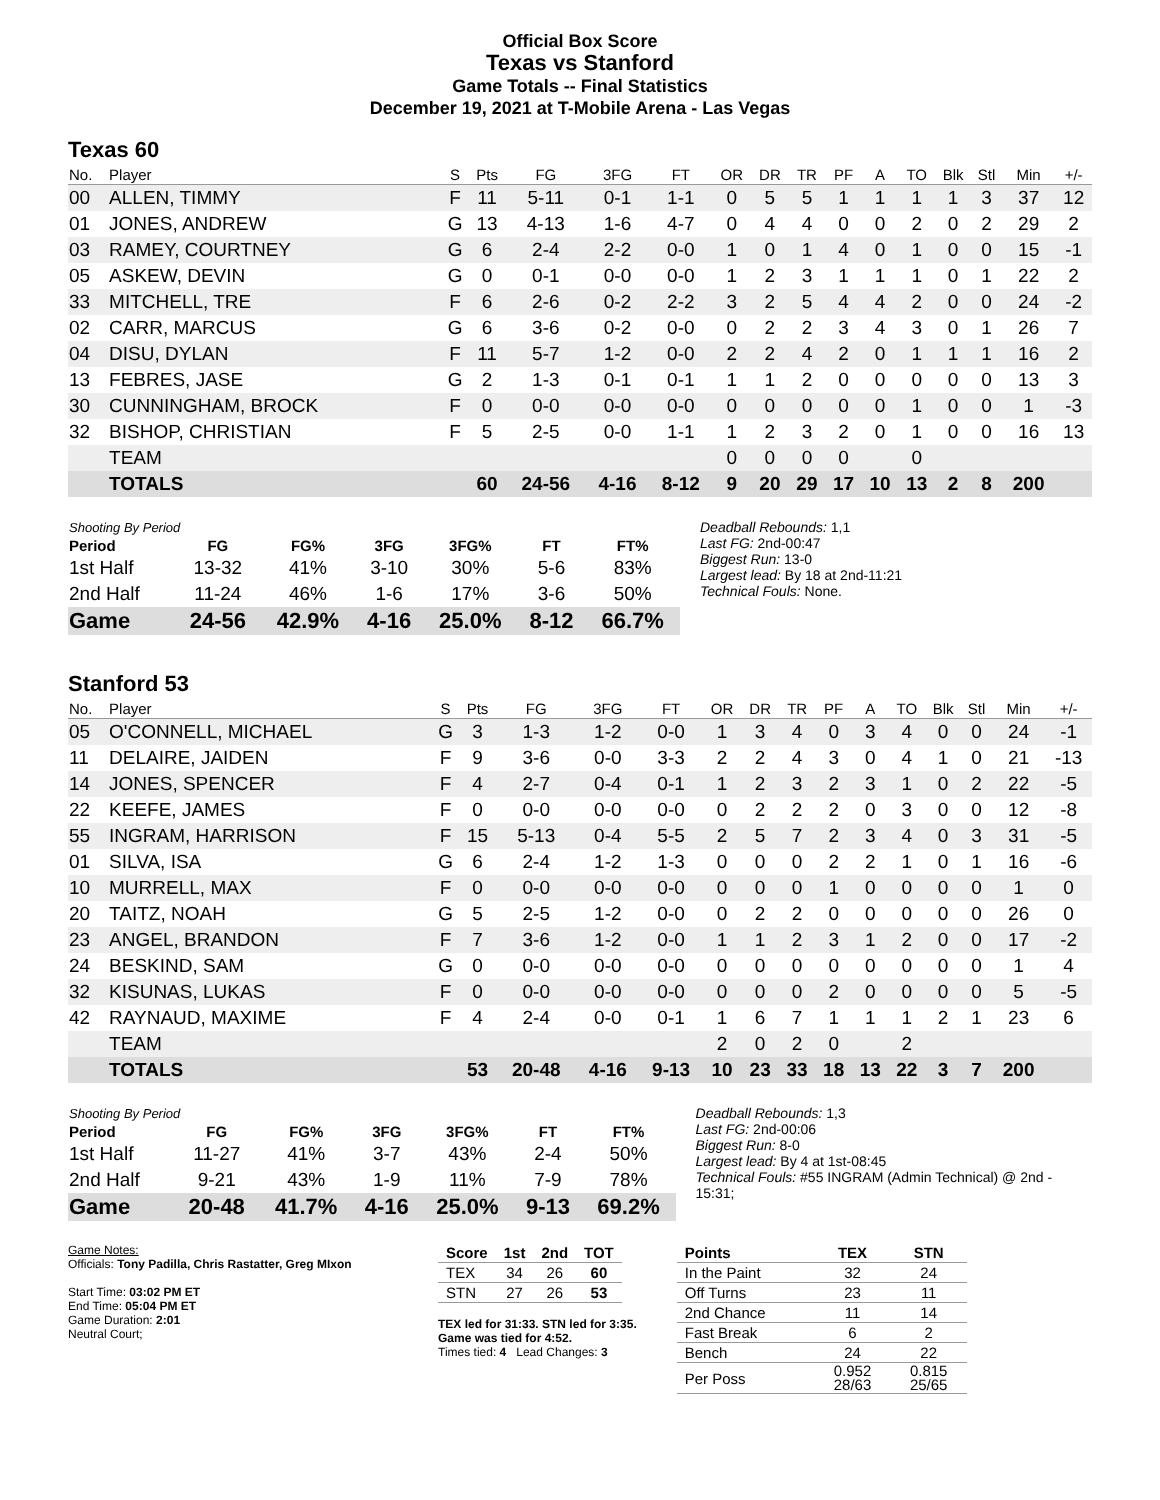Official Box Score
Texas vs Stanford
Game Totals -- Final Statistics
December 19, 2021 at T-Mobile Arena - Las Vegas
Texas 60
| No. | Player | S | Pts | FG | 3FG | FT | OR | DR | TR | PF | A | TO | Blk | Stl | Min | +/- |
| --- | --- | --- | --- | --- | --- | --- | --- | --- | --- | --- | --- | --- | --- | --- | --- | --- |
| 00 | ALLEN, TIMMY | F | 11 | 5-11 | 0-1 | 1-1 | 0 | 5 | 5 | 1 | 1 | 1 | 1 | 3 | 37 | 12 |
| 01 | JONES, ANDREW | G | 13 | 4-13 | 1-6 | 4-7 | 0 | 4 | 4 | 0 | 0 | 2 | 0 | 2 | 29 | 2 |
| 03 | RAMEY, COURTNEY | G | 6 | 2-4 | 2-2 | 0-0 | 1 | 0 | 1 | 4 | 0 | 1 | 0 | 0 | 15 | -1 |
| 05 | ASKEW, DEVIN | G | 0 | 0-1 | 0-0 | 0-0 | 1 | 2 | 3 | 1 | 1 | 1 | 0 | 1 | 22 | 2 |
| 33 | MITCHELL, TRE | F | 6 | 2-6 | 0-2 | 2-2 | 3 | 2 | 5 | 4 | 4 | 2 | 0 | 0 | 24 | -2 |
| 02 | CARR, MARCUS | G | 6 | 3-6 | 0-2 | 0-0 | 0 | 2 | 2 | 3 | 4 | 3 | 0 | 1 | 26 | 7 |
| 04 | DISU, DYLAN | F | 11 | 5-7 | 1-2 | 0-0 | 2 | 2 | 4 | 2 | 0 | 1 | 1 | 1 | 16 | 2 |
| 13 | FEBRES, JASE | G | 2 | 1-3 | 0-1 | 0-1 | 1 | 1 | 2 | 0 | 0 | 0 | 0 | 0 | 13 | 3 |
| 30 | CUNNINGHAM, BROCK | F | 0 | 0-0 | 0-0 | 0-0 | 0 | 0 | 0 | 0 | 0 | 1 | 0 | 0 | 1 | -3 |
| 32 | BISHOP, CHRISTIAN | F | 5 | 2-5 | 0-0 | 1-1 | 1 | 2 | 3 | 2 | 0 | 1 | 0 | 0 | 16 | 13 |
| | TEAM | | | | | | 0 | 0 | 0 | 0 | | 0 | | | | |
| | TOTALS | | 60 | 24-56 | 4-16 | 8-12 | 9 | 20 | 29 | 17 | 10 | 13 | 2 | 8 | 200 | |
| Shooting By Period | | | | | | |
| --- | --- | --- | --- | --- | --- | --- |
| Period | FG | FG% | 3FG | 3FG% | FT | FT% |
| 1st Half | 13-32 | 41% | 3-10 | 30% | 5-6 | 83% |
| 2nd Half | 11-24 | 46% | 1-6 | 17% | 3-6 | 50% |
| Game | 24-56 | 42.9% | 4-16 | 25.0% | 8-12 | 66.7% |
Deadball Rebounds: 1,1
Last FG: 2nd-00:47
Biggest Run: 13-0
Largest lead: By 18 at 2nd-11:21
Technical Fouls: None.
Stanford 53
| No. | Player | S | Pts | FG | 3FG | FT | OR | DR | TR | PF | A | TO | Blk | Stl | Min | +/- |
| --- | --- | --- | --- | --- | --- | --- | --- | --- | --- | --- | --- | --- | --- | --- | --- | --- |
| 05 | O'CONNELL, MICHAEL | G | 3 | 1-3 | 1-2 | 0-0 | 1 | 3 | 4 | 0 | 3 | 4 | 0 | 0 | 24 | -1 |
| 11 | DELAIRE, JAIDEN | F | 9 | 3-6 | 0-0 | 3-3 | 2 | 2 | 4 | 3 | 0 | 4 | 1 | 0 | 21 | -13 |
| 14 | JONES, SPENCER | F | 4 | 2-7 | 0-4 | 0-1 | 1 | 2 | 3 | 2 | 3 | 1 | 0 | 2 | 22 | -5 |
| 22 | KEEFE, JAMES | F | 0 | 0-0 | 0-0 | 0-0 | 0 | 2 | 2 | 2 | 0 | 3 | 0 | 0 | 12 | -8 |
| 55 | INGRAM, HARRISON | F | 15 | 5-13 | 0-4 | 5-5 | 2 | 5 | 7 | 2 | 3 | 4 | 0 | 3 | 31 | -5 |
| 01 | SILVA, ISA | G | 6 | 2-4 | 1-2 | 1-3 | 0 | 0 | 0 | 2 | 2 | 1 | 0 | 1 | 16 | -6 |
| 10 | MURRELL, MAX | F | 0 | 0-0 | 0-0 | 0-0 | 0 | 0 | 0 | 1 | 0 | 0 | 0 | 0 | 1 | 0 |
| 20 | TAITZ, NOAH | G | 5 | 2-5 | 1-2 | 0-0 | 0 | 2 | 2 | 0 | 0 | 0 | 0 | 0 | 26 | 0 |
| 23 | ANGEL, BRANDON | F | 7 | 3-6 | 1-2 | 0-0 | 1 | 1 | 2 | 3 | 1 | 2 | 0 | 0 | 17 | -2 |
| 24 | BESKIND, SAM | G | 0 | 0-0 | 0-0 | 0-0 | 0 | 0 | 0 | 0 | 0 | 0 | 0 | 0 | 1 | 4 |
| 32 | KISUNAS, LUKAS | F | 0 | 0-0 | 0-0 | 0-0 | 0 | 0 | 0 | 2 | 0 | 0 | 0 | 0 | 5 | -5 |
| 42 | RAYNAUD, MAXIME | F | 4 | 2-4 | 0-0 | 0-1 | 1 | 6 | 7 | 1 | 1 | 1 | 2 | 1 | 23 | 6 |
| | TEAM | | | | | | 2 | 0 | 2 | 0 | | 2 | | | | |
| | TOTALS | | 53 | 20-48 | 4-16 | 9-13 | 10 | 23 | 33 | 18 | 13 | 22 | 3 | 7 | 200 | |
| Shooting By Period | | | | | | |
| --- | --- | --- | --- | --- | --- | --- |
| Period | FG | FG% | 3FG | 3FG% | FT | FT% |
| 1st Half | 11-27 | 41% | 3-7 | 43% | 2-4 | 50% |
| 2nd Half | 9-21 | 43% | 1-9 | 11% | 7-9 | 78% |
| Game | 20-48 | 41.7% | 4-16 | 25.0% | 9-13 | 69.2% |
Deadball Rebounds: 1,3
Last FG: 2nd-00:06
Biggest Run: 8-0
Largest lead: By 4 at 1st-08:45
Technical Fouls: #55 INGRAM (Admin Technical) @ 2nd - 15:31;
Game Notes:
Officials: Tony Padilla, Chris Rastatter, Greg MIxon
Start Time: 03:02 PM ET
End Time: 05:04 PM ET
Game Duration: 2:01
Neutral Court;
| Score | 1st | 2nd | TOT |
| --- | --- | --- | --- |
| TEX | 34 | 26 | 60 |
| STN | 27 | 26 | 53 |
TEX led for 31:33. STN led for 3:35.
Game was tied for 4:52.
Times tied: 4 Lead Changes: 3
| Points | TEX | STN |
| --- | --- | --- |
| In the Paint | 32 | 24 |
| Off Turns | 23 | 11 |
| 2nd Chance | 11 | 14 |
| Fast Break | 6 | 2 |
| Bench | 24 | 22 |
| Per Poss | 0.952 28/63 | 0.815 25/65 |